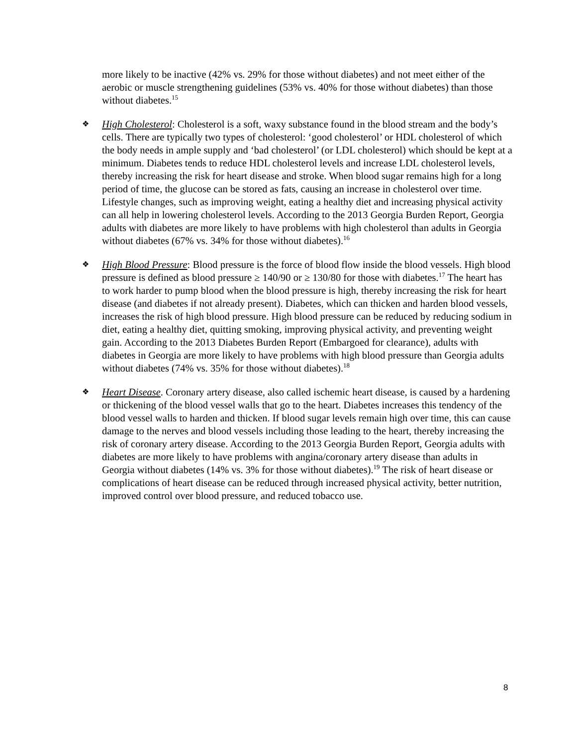more likely to be inactive (42% vs. 29% for those without diabetes) and not meet either of the aerobic or muscle strengthening guidelines (53% vs. 40% for those without diabetes) than those without diabetes.<sup>15</sup>
❖
High Cholesterol: Cholesterol is a soft, waxy substance found in the blood stream and the body’s cells. There are typically two types of cholesterol: ‘good cholesterol’ or HDL cholesterol of which the body needs in ample supply and ‘bad cholesterol’ (or LDL cholesterol) which should be kept at a minimum. Diabetes tends to reduce HDL cholesterol levels and increase LDL cholesterol levels, thereby increasing the risk for heart disease and stroke. When blood sugar remains high for a long period of time, the glucose can be stored as fats, causing an increase in cholesterol over time. Lifestyle changes, such as improving weight, eating a healthy diet and increasing physical activity can all help in lowering cholesterol levels. According to the 2013 Georgia Burden Report, Georgia adults with diabetes are more likely to have problems with high cholesterol than adults in Georgia without diabetes (67% vs. 34% for those without diabetes).<sup>16</sup>
❖
High Blood Pressure: Blood pressure is the force of blood flow inside the blood vessels. High blood pressure is defined as blood pressure ≥ 140/90 or ≥ 130/80 for those with diabetes.<sup>17</sup> The heart has to work harder to pump blood when the blood pressure is high, thereby increasing the risk for heart disease (and diabetes if not already present). Diabetes, which can thicken and harden blood vessels, increases the risk of high blood pressure. High blood pressure can be reduced by reducing sodium in diet, eating a healthy diet, quitting smoking, improving physical activity, and preventing weight gain. According to the 2013 Diabetes Burden Report (Embargoed for clearance), adults with diabetes in Georgia are more likely to have problems with high blood pressure than Georgia adults without diabetes (74% vs. 35% for those without diabetes).<sup>18</sup>
❖
Heart Disease. Coronary artery disease, also called ischemic heart disease, is caused by a hardening or thickening of the blood vessel walls that go to the heart. Diabetes increases this tendency of the blood vessel walls to harden and thicken. If blood sugar levels remain high over time, this can cause damage to the nerves and blood vessels including those leading to the heart, thereby increasing the risk of coronary artery disease. According to the 2013 Georgia Burden Report, Georgia adults with diabetes are more likely to have problems with angina/coronary artery disease than adults in Georgia without diabetes (14% vs. 3% for those without diabetes).<sup>19</sup> The risk of heart disease or complications of heart disease can be reduced through increased physical activity, better nutrition, improved control over blood pressure, and reduced tobacco use.
8